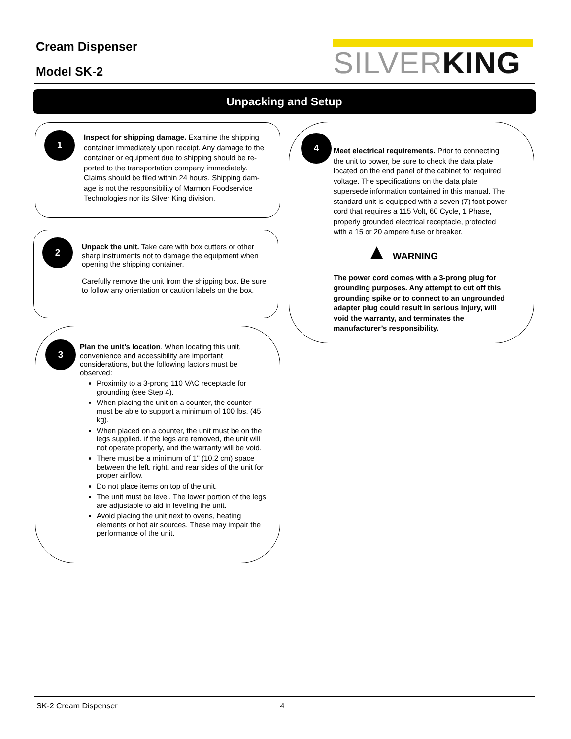Cream Dispenser
Model SK-2
SILVERKING
Unpacking and Setup
1
Inspect for shipping damage. Examine the shipping container immediately upon receipt. Any damage to the container or equipment due to shipping should be re-ported to the transportation company immediately. Claims should be filed within 24 hours. Shipping dam-age is not the responsibility of Marmon Foodservice Technologies nor its Silver King division.
2
Unpack the unit. Take care with box cutters or other sharp instruments not to damage the equipment when opening the shipping container.
Carefully remove the unit from the shipping box. Be sure to follow any orientation or caution labels on the box.
3
Plan the unit’s location. When locating this unit, convenience and accessibility are important considerations, but the following factors must be observed:
Proximity to a 3-prong 110 VAC receptacle for grounding (see Step 4).
When placing the unit on a counter, the counter must be able to support a minimum of 100 lbs. (45 kg).
When placed on a counter, the unit must be on the legs supplied. If the legs are removed, the unit will not operate properly, and the warranty will be void.
There must be a minimum of 1" (10.2 cm) space between the left, right, and rear sides of the unit for proper airflow.
Do not place items on top of the unit.
The unit must be level. The lower portion of the legs are adjustable to aid in leveling the unit.
Avoid placing the unit next to ovens, heating elements or hot air sources. These may impair the performance of the unit.
4
Meet electrical requirements. Prior to connecting the unit to power, be sure to check the data plate located on the end panel of the cabinet for required voltage. The specifications on the data plate supersede information contained in this manual. The standard unit is equipped with a seven (7) foot power cord that requires a 115 Volt, 60 Cycle, 1 Phase, properly grounded electrical receptacle, protected with a 15 or 20 ampere fuse or breaker.
▲ WARNING
The power cord comes with a 3-prong plug for grounding purposes. Any attempt to cut off this grounding spike or to connect to an ungrounded adapter plug could result in serious injury, will void the warranty, and terminates the manufacturer’s responsibility.
SK-2 Cream Dispenser 4